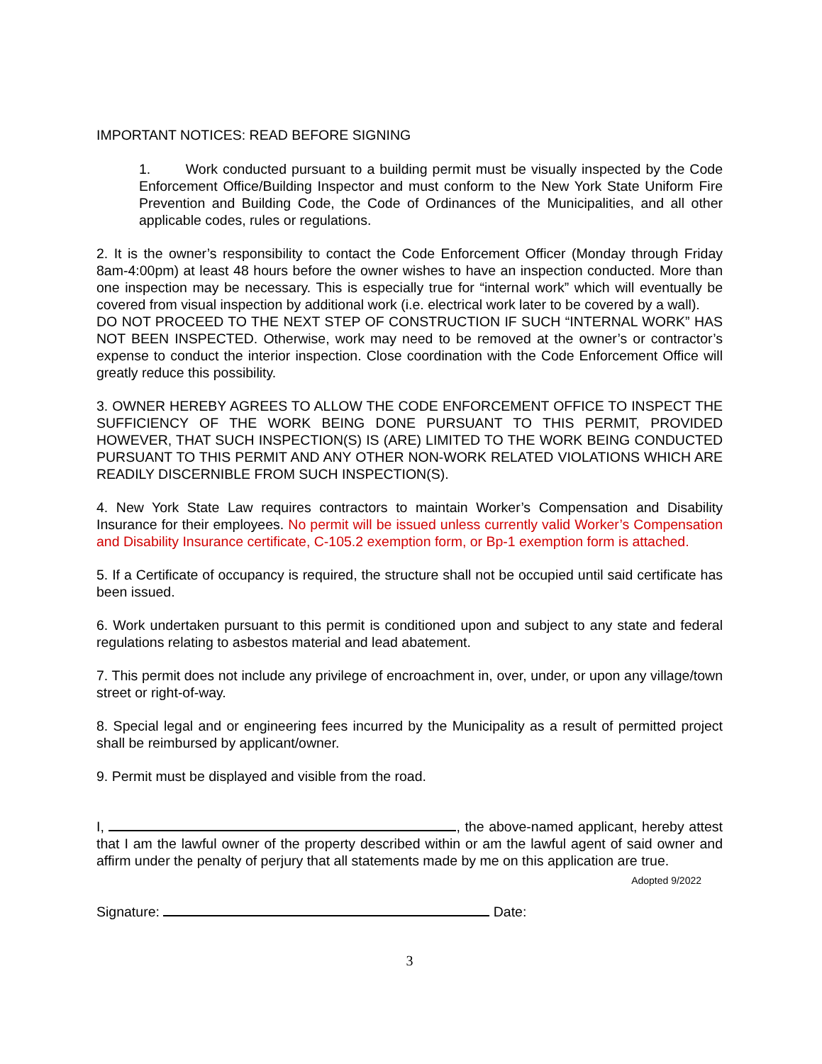IMPORTANT NOTICES: READ BEFORE SIGNING
1. Work conducted pursuant to a building permit must be visually inspected by the Code Enforcement Office/Building Inspector and must conform to the New York State Uniform Fire Prevention and Building Code, the Code of Ordinances of the Municipalities, and all other applicable codes, rules or regulations.
2. It is the owner’s responsibility to contact the Code Enforcement Officer (Monday through Friday 8am-4:00pm) at least 48 hours before the owner wishes to have an inspection conducted. More than one inspection may be necessary. This is especially true for “internal work” which will eventually be covered from visual inspection by additional work (i.e. electrical work later to be covered by a wall).
DO NOT PROCEED TO THE NEXT STEP OF CONSTRUCTION IF SUCH “INTERNAL WORK” HAS NOT BEEN INSPECTED. Otherwise, work may need to be removed at the owner’s or contractor’s expense to conduct the interior inspection. Close coordination with the Code Enforcement Office will greatly reduce this possibility.
3. OWNER HEREBY AGREES TO ALLOW THE CODE ENFORCEMENT OFFICE TO INSPECT THE SUFFICIENCY OF THE WORK BEING DONE PURSUANT TO THIS PERMIT, PROVIDED HOWEVER, THAT SUCH INSPECTION(S) IS (ARE) LIMITED TO THE WORK BEING CONDUCTED PURSUANT TO THIS PERMIT AND ANY OTHER NON-WORK RELATED VIOLATIONS WHICH ARE READILY DISCERNIBLE FROM SUCH INSPECTION(S).
4. New York State Law requires contractors to maintain Worker’s Compensation and Disability Insurance for their employees. No permit will be issued unless currently valid Worker’s Compensation and Disability Insurance certificate, C-105.2 exemption form, or Bp-1 exemption form is attached.
5. If a Certificate of occupancy is required, the structure shall not be occupied until said certificate has been issued.
6. Work undertaken pursuant to this permit is conditioned upon and subject to any state and federal regulations relating to asbestos material and lead abatement.
7. This permit does not include any privilege of encroachment in, over, under, or upon any village/town street or right-of-way.
8. Special legal and or engineering fees incurred by the Municipality as a result of permitted project shall be reimbursed by applicant/owner.
9. Permit must be displayed and visible from the road.
I, , the above-named applicant, hereby attest that I am the lawful owner of the property described within or am the lawful agent of said owner and affirm under the penalty of perjury that all statements made by me on this application are true.
Adopted 9/2022
Signature: Date:
3